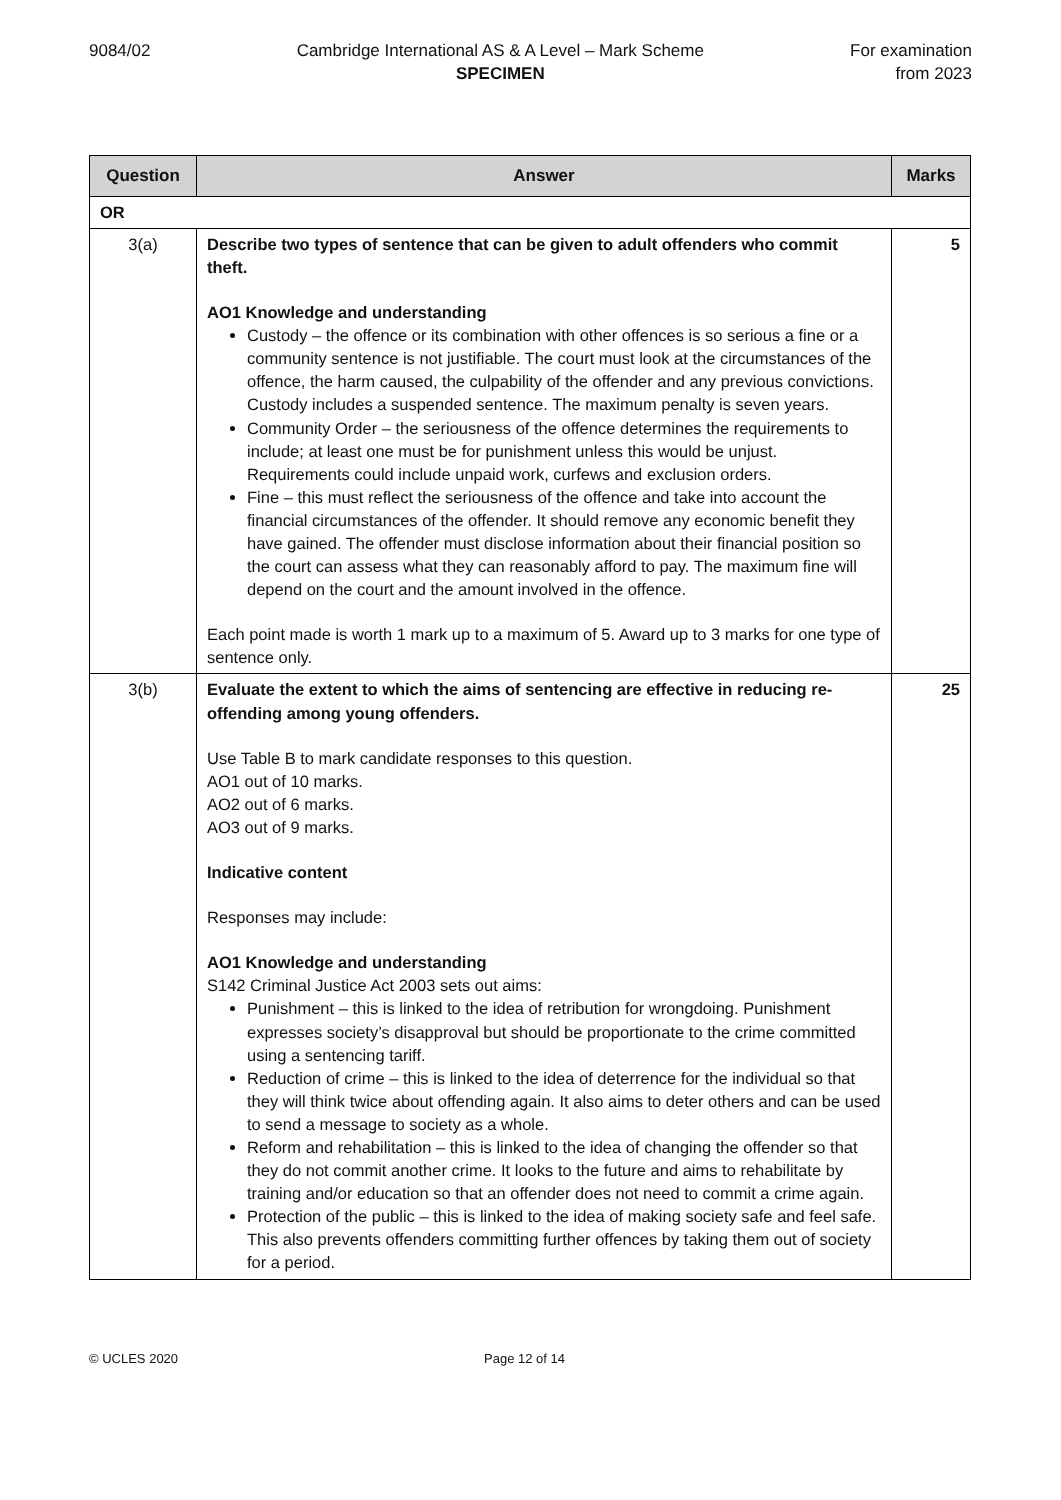9084/02 Cambridge International AS & A Level – Mark Scheme
SPECIMEN
For examination
from 2023
| Question | Answer | Marks |
| --- | --- | --- |
| OR | | |
| 3(a) | Describe two types of sentence that can be given to adult offenders who commit theft. AO1 Knowledge and understanding Custody – the offence or its combination with other offences is so serious a fine or a community sentence is not justifiable. The court must look at the circumstances of the offence, the harm caused, the culpability of the offender and any previous convictions. Custody includes a suspended sentence. The maximum penalty is seven years. Community Order – the seriousness of the offence determines the requirements to include; at least one must be for punishment unless this would be unjust. Requirements could include unpaid work, curfews and exclusion orders. Fine – this must reflect the seriousness of the offence and take into account the financial circumstances of the offender. It should remove any economic benefit they have gained. The offender must disclose information about their financial position so the court can assess what they can reasonably afford to pay. The maximum fine will depend on the court and the amount involved in the offence. Each point made is worth 1 mark up to a maximum of 5. Award up to 3 marks for one type of sentence only. | 5 |
| 3(b) | Evaluate the extent to which the aims of sentencing are effective in reducing re-offending among young offenders. Use Table B to mark candidate responses to this question. AO1 out of 10 marks. AO2 out of 6 marks. AO3 out of 9 marks. Indicative content Responses may include: AO1 Knowledge and understanding S142 Criminal Justice Act 2003 sets out aims: Punishment – this is linked to the idea of retribution for wrongdoing. Punishment expresses society’s disapproval but should be proportionate to the crime committed using a sentencing tariff. Reduction of crime – this is linked to the idea of deterrence for the individual so that they will think twice about offending again. It also aims to deter others and can be used to send a message to society as a whole. Reform and rehabilitation – this is linked to the idea of changing the offender so that they do not commit another crime. It looks to the future and aims to rehabilitate by training and/or education so that an offender does not need to commit a crime again. Protection of the public – this is linked to the idea of making society safe and feel safe. This also prevents offenders committing further offences by taking them out of society for a period. | 25 |
© UCLES 2020 Page 12 of 14